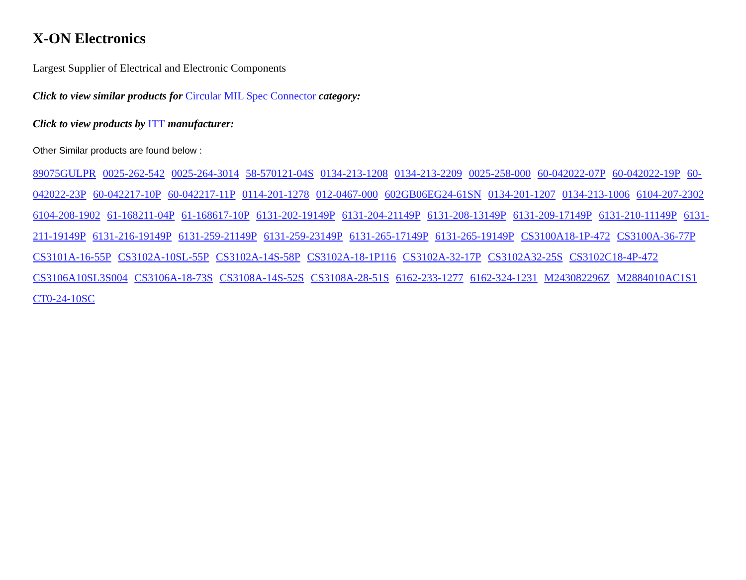X-ON Electronics
Largest Supplier of Electrical and Electronic Components
Click to view similar products for Circular MIL Spec Connector category:
Click to view products by ITT manufacturer:
Other Similar products are found below :
89075GULPR 0025-262-542 0025-264-3014 58-570121-04S 0134-213-1208 0134-213-2209 0025-258-000 60-042022-07P 60-042022-19P 60-042022-23P 60-042217-10P 60-042217-11P 0114-201-1278 012-0467-000 602GB06EG24-61SN 0134-201-1207 0134-213-1006 6104-207-2302 6104-208-1902 61-168211-04P 61-168617-10P 6131-202-19149P 6131-204-21149P 6131-208-13149P 6131-209-17149P 6131-210-11149P 6131-211-19149P 6131-216-19149P 6131-259-21149P 6131-259-23149P 6131-265-17149P 6131-265-19149P CS3100A18-1P-472 CS3100A-36-77P CS3101A-16-55P CS3102A-10SL-55P CS3102A-14S-58P CS3102A-18-1P116 CS3102A-32-17P CS3102A32-25S CS3102C18-4P-472 CS3106A10SL3S004 CS3106A-18-73S CS3108A-14S-52S CS3108A-28-51S 6162-233-1277 6162-324-1231 M243082296Z M2884010AC1S1 CT0-24-10SC